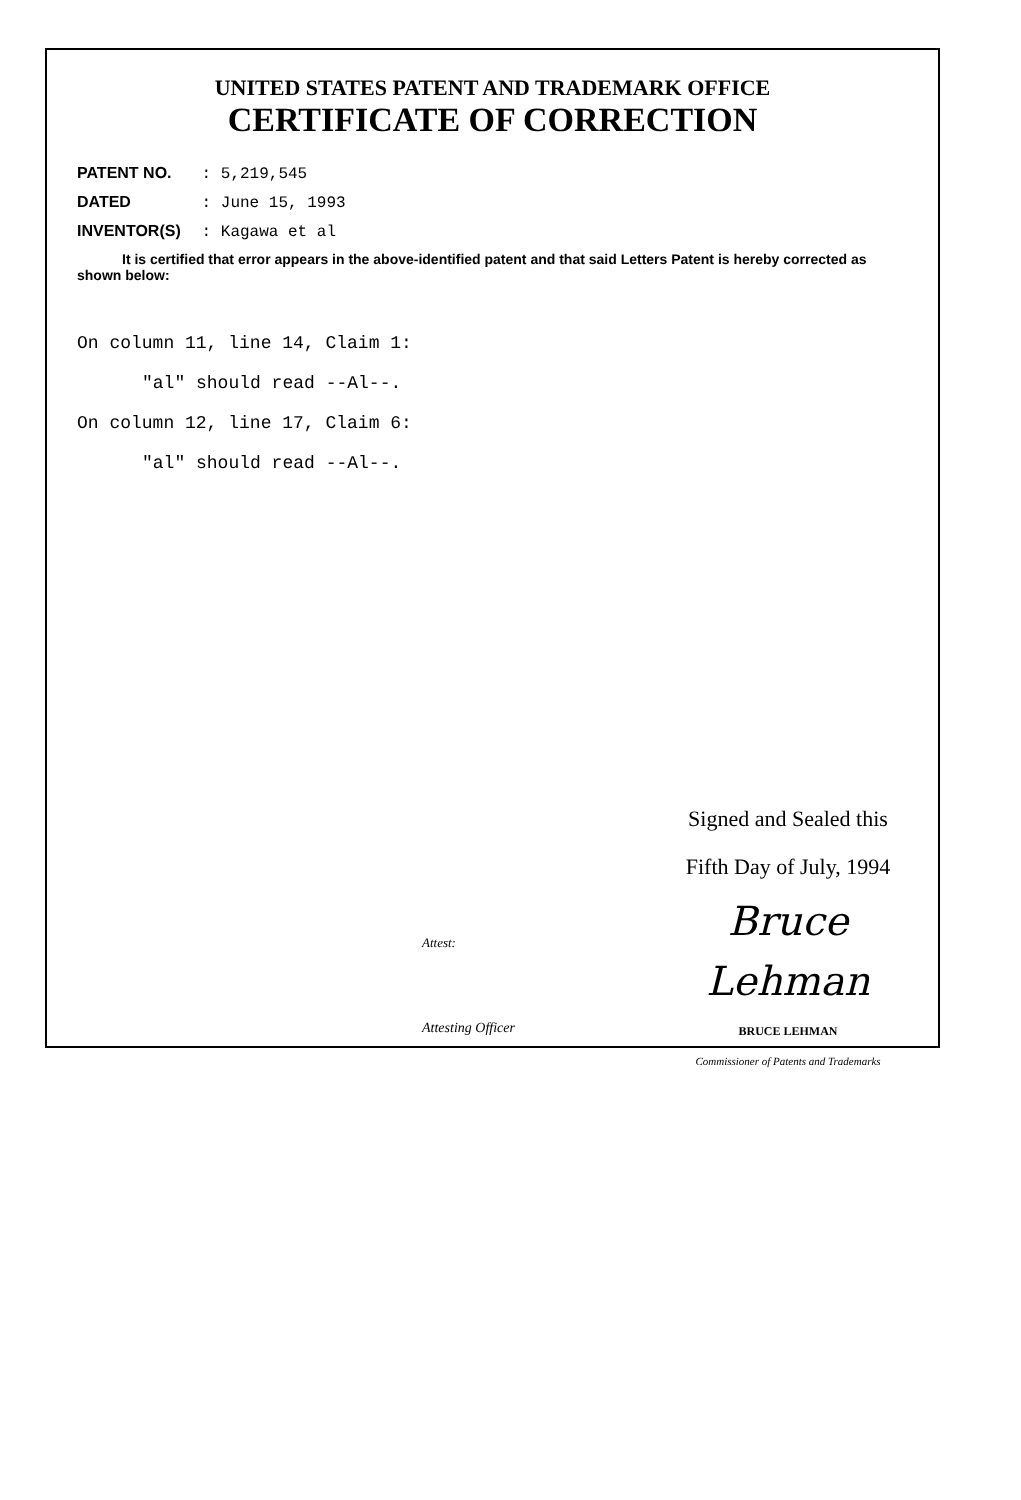UNITED STATES PATENT AND TRADEMARK OFFICE
CERTIFICATE OF CORRECTION
PATENT NO. : 5,219,545
DATED : June 15, 1993
INVENTOR(S) : Kagawa et al
It is certified that error appears in the above-identified patent and that said Letters Patent is hereby corrected as shown below:
On column 11, line 14, Claim 1:
"al" should read --Al--.
On column 12, line 17, Claim 6:
"al" should read --Al--.
Attest:
Attesting Officer
Signed and Sealed this
Fifth Day of July, 1994
Bruce Lehman
BRUCE LEHMAN
Commissioner of Patents and Trademarks